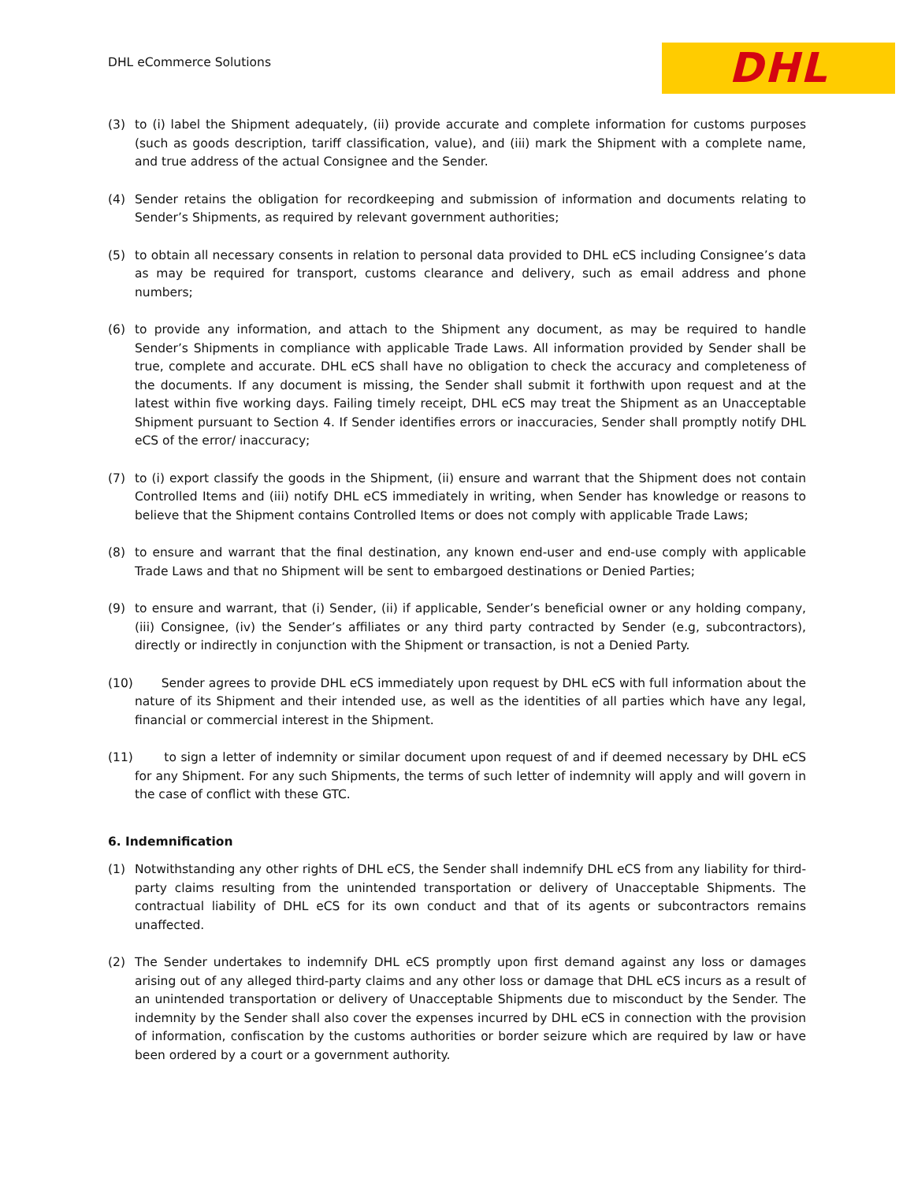DHL eCommerce Solutions
DHL
(3) to (i) label the Shipment adequately, (ii) provide accurate and complete information for customs purposes (such as goods description, tariff classification, value), and (iii) mark the Shipment with a complete name, and true address of the actual Consignee and the Sender.
(4) Sender retains the obligation for recordkeeping and submission of information and documents relating to Sender’s Shipments, as required by relevant government authorities;
(5) to obtain all necessary consents in relation to personal data provided to DHL eCS including Consignee’s data as may be required for transport, customs clearance and delivery, such as email address and phone numbers;
(6) to provide any information, and attach to the Shipment any document, as may be required to handle Sender’s Shipments in compliance with applicable Trade Laws. All information provided by Sender shall be true, complete and accurate. DHL eCS shall have no obligation to check the accuracy and completeness of the documents. If any document is missing, the Sender shall submit it forthwith upon request and at the latest within five working days. Failing timely receipt, DHL eCS may treat the Shipment as an Unacceptable Shipment pursuant to Section 4. If Sender identifies errors or inaccuracies, Sender shall promptly notify DHL eCS of the error/ inaccuracy;
(7) to (i) export classify the goods in the Shipment, (ii) ensure and warrant that the Shipment does not contain Controlled Items and (iii) notify DHL eCS immediately in writing, when Sender has knowledge or reasons to believe that the Shipment contains Controlled Items or does not comply with applicable Trade Laws;
(8) to ensure and warrant that the final destination, any known end-user and end-use comply with applicable Trade Laws and that no Shipment will be sent to embargoed destinations or Denied Parties;
(9) to ensure and warrant, that (i) Sender, (ii) if applicable, Sender’s beneficial owner or any holding company, (iii) Consignee, (iv) the Sender’s affiliates or any third party contracted by Sender (e.g, subcontractors), directly or indirectly in conjunction with the Shipment or transaction, is not a Denied Party.
(10) Sender agrees to provide DHL eCS immediately upon request by DHL eCS with full information about the nature of its Shipment and their intended use, as well as the identities of all parties which have any legal, financial or commercial interest in the Shipment.
(11) to sign a letter of indemnity or similar document upon request of and if deemed necessary by DHL eCS for any Shipment. For any such Shipments, the terms of such letter of indemnity will apply and will govern in the case of conflict with these GTC.
6. Indemnification
(1) Notwithstanding any other rights of DHL eCS, the Sender shall indemnify DHL eCS from any liability for third-party claims resulting from the unintended transportation or delivery of Unacceptable Shipments. The contractual liability of DHL eCS for its own conduct and that of its agents or subcontractors remains unaffected.
(2) The Sender undertakes to indemnify DHL eCS promptly upon first demand against any loss or damages arising out of any alleged third-party claims and any other loss or damage that DHL eCS incurs as a result of an unintended transportation or delivery of Unacceptable Shipments due to misconduct by the Sender. The indemnity by the Sender shall also cover the expenses incurred by DHL eCS in connection with the provision of information, confiscation by the customs authorities or border seizure which are required by law or have been ordered by a court or a government authority.